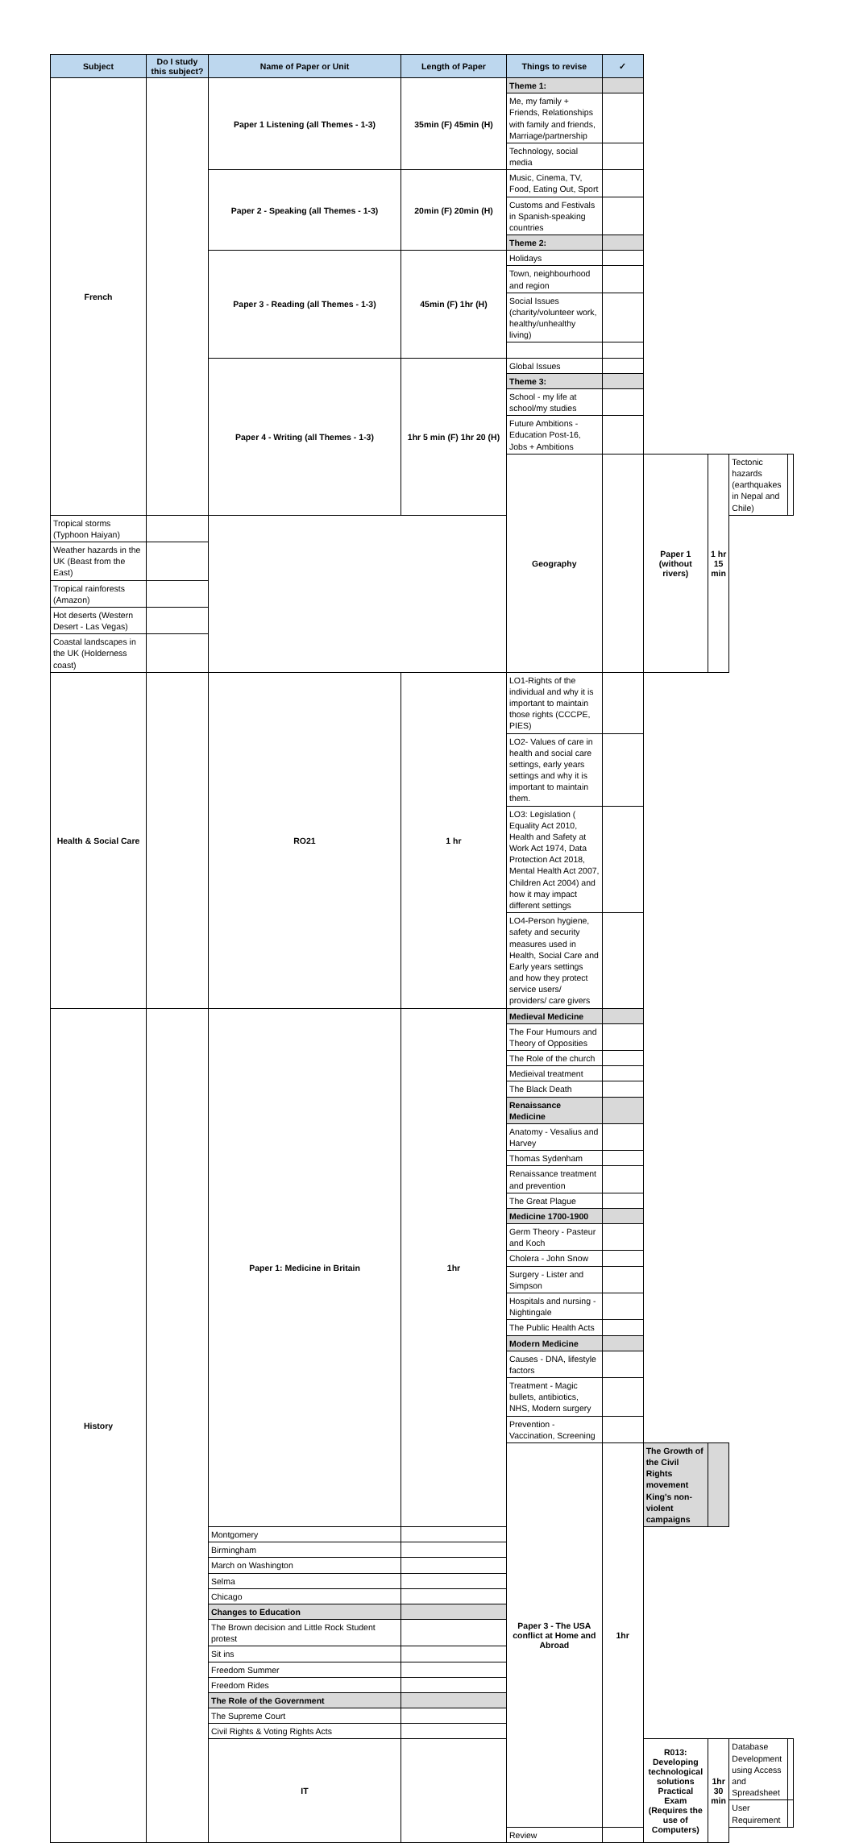| Subject | Do I study this subject? | Name of Paper or Unit | Length of Paper | Things to revise | ✓ | | | | |
| --- | --- | --- | --- | --- | --- | --- | --- | --- | --- |
| French | | Paper 1 Listening (all Themes - 1-3) | 35min (F) 45min (H) | Theme 1: | | | | | |
| | | | | Me, my family + Friends, Relationships with family and friends, Marriage/partnership | | | | | |
| | | | | Technology, social media | | | | | |
| | | Paper 2 - Speaking (all Themes - 1-3) | 20min (F) 20min (H) | Music, Cinema, TV, Food, Eating Out, Sport | | | | | |
| | | | | Customs and Festivals in Spanish-speaking countries | | | | | |
| | | | | Theme 2: | | | | | |
| | | Paper 3 - Reading (all Themes - 1-3) | 45min (F) 1hr (H) | Holidays | | | | | |
| | | | | Town, neighbourhood and region | | | | | |
| | | | | Social Issues (charity/volunteer work, healthy/unhealthy living) | | | | | |
| | | Paper 4 - Writing (all Themes - 1-3) | 1hr 5 min (F) 1hr 20 (H) | Global Issues | | | | | |
| | | | | Theme 3: | | | | | |
| | | | | School - my life at school/my studies | | | | | |
| | | | | Future Ambitions - Education Post-16, Jobs + Ambitions | | | | | |
| | | | | Geography | | Paper 1 (without rivers) | 1 hr 15 min | Tectonic hazards (earthquakes in Nepal and Chile) | |
| Tropical storms (Typhoon Haiyan) | | | | | | | | | |
| Weather hazards in the UK (Beast from the East) | | | | | | | | | |
| Tropical rainforests (Amazon) | | | | | | | | | |
| Hot deserts (Western Desert - Las Vegas) | | | | | | | | | |
| Coastal landscapes in the UK (Holderness coast) | | | | | | | | | |
| Health & Social Care | | RO21 | 1 hr | LO1-Rights of the individual and why it is important to maintain those rights (CCCPE, PIES) | | | | | |
| | | | | LO2- Values of care in health and social care settings, early years settings and why it is important to maintain them. | | | | | |
| | | | | LO3: Legislation ( Equality Act 2010, Health and Safety at Work Act 1974, Data Protection Act 2018, Mental Health Act 2007, Children Act 2004) and how it may impact different settings | | | | | |
| | | | | LO4-Person hygiene, safety and security measures used in Health, Social Care and Early years settings and how they protect service users/ providers/ care givers | | | | | |
| History | | Paper 1: Medicine in Britain | 1hr | Medieval Medicine | | | | | |
| | | | | The Four Humours and Theory of Opposities | | | | | |
| | | | | The Role of the church | | | | | |
| | | | | Medieival treatment | | | | | |
| | | | | The Black Death | | | | | |
| | | | | Renaissance Medicine | | | | | |
| | | | | Anatomy - Vesalius and Harvey | | | | | |
| | | | | Thomas Sydenham | | | | | |
| | | | | Renaissance treatment and prevention | | | | | |
| | | | | The Great Plague | | | | | |
| | | | | Medicine 1700-1900 | | | | | |
| | | | | Germ Theory - Pasteur and Koch | | | | | |
| | | | | Cholera - John Snow | | | | | |
| | | | | Surgery - Lister and Simpson | | | | | |
| | | | | Hospitals and nursing - Nightingale | | | | | |
| | | | | The Public Health Acts | | | | | |
| | | | | Modern Medicine | | | | | |
| | | | | Causes - DNA, lifestyle factors | | | | | |
| | | | | Treatment - Magic bullets, antibiotics, NHS, Modern surgery | | | | | |
| | | | | Prevention - Vaccination, Screening | | | | | |
| | | | | Paper 3 - The USA conflict at Home and Abroad | 1hr | The Growth of the Civil Rights movement King's non-violent campaigns | | | |
| | | Montgomery | | | | | | | |
| | | Birmingham | | | | | | | |
| | | March on Washington | | | | | | | |
| | | Selma | | | | | | | |
| | | Chicago | | | | | | | |
| | | Changes to Education | | | | | | | |
| | | The Brown decision and Little Rock Student protest | | | | | | | |
| | | Sit ins | | | | | | | |
| | | Freedom Summer | | | | | | | |
| | | Freedom Rides | | | | | | | |
| | | The Role of the Government | | | | | | | |
| | | The Supreme Court | | | | | | | |
| | | Civil Rights & Voting Rights Acts | | | | | | | |
| | | IT | | | | R013: Developing technological solutions Practical Exam (Requires the use of Computers) | 1hr 30 min | Database Development using Access and Spreadsheet | |
| | | | | | | | | User Requirement | |
| | | | | Review | | | | | |